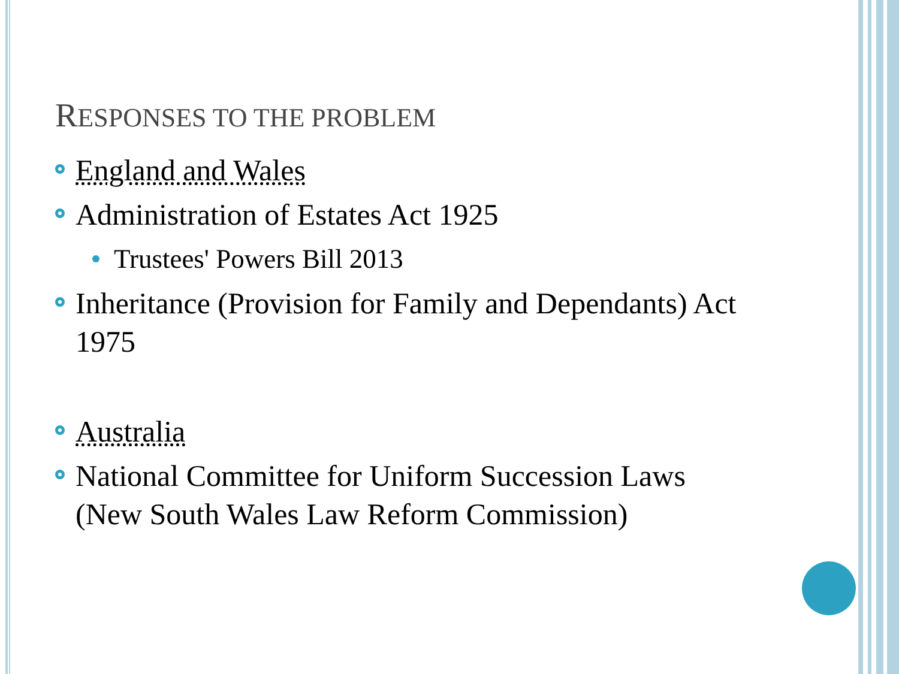RESPONSES TO THE PROBLEM
England and Wales
Administration of Estates Act 1925
Trustees' Powers Bill 2013
Inheritance (Provision for Family and Dependants) Act 1975
Australia
National Committee for Uniform Succession Laws (New South Wales Law Reform Commission)